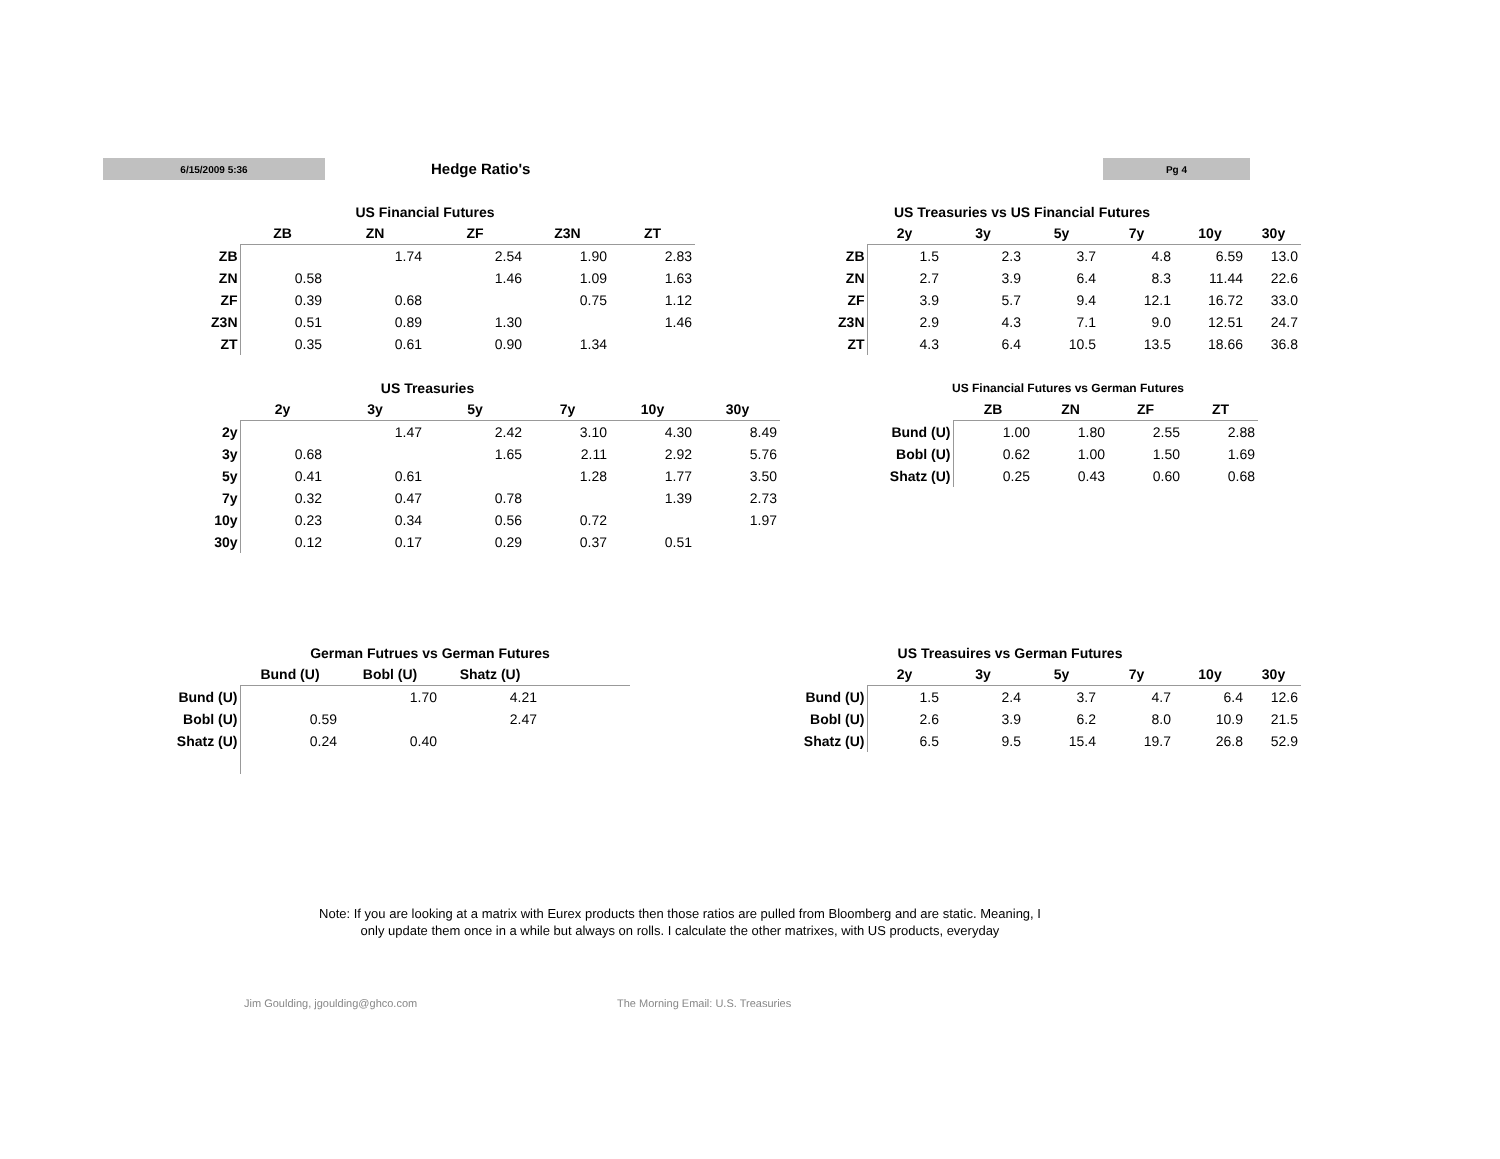6/15/2009 5:36 Hedge Ratio's Pg 4
US Financial Futures
| | ZB | ZN | ZF | Z3N | ZT |
| --- | --- | --- | --- | --- | --- |
| ZB | | 1.74 | 2.54 | 1.90 | 2.83 |
| ZN | 0.58 | | 1.46 | 1.09 | 1.63 |
| ZF | 0.39 | 0.68 | | 0.75 | 1.12 |
| Z3N | 0.51 | 0.89 | 1.30 | | 1.46 |
| ZT | 0.35 | 0.61 | 0.90 | 1.34 | |
US Treasuries vs US Financial Futures
| | 2y | 3y | 5y | 7y | 10y | 30y |
| --- | --- | --- | --- | --- | --- | --- |
| ZB | 1.5 | 2.3 | 3.7 | 4.8 | 6.59 | 13.0 |
| ZN | 2.7 | 3.9 | 6.4 | 8.3 | 11.44 | 22.6 |
| ZF | 3.9 | 5.7 | 9.4 | 12.1 | 16.72 | 33.0 |
| Z3N | 2.9 | 4.3 | 7.1 | 9.0 | 12.51 | 24.7 |
| ZT | 4.3 | 6.4 | 10.5 | 13.5 | 18.66 | 36.8 |
US Treasuries
| | 2y | 3y | 5y | 7y | 10y | 30y |
| --- | --- | --- | --- | --- | --- | --- |
| 2y | | 1.47 | 2.42 | 3.10 | 4.30 | 8.49 |
| 3y | 0.68 | | 1.65 | 2.11 | 2.92 | 5.76 |
| 5y | 0.41 | 0.61 | | 1.28 | 1.77 | 3.50 |
| 7y | 0.32 | 0.47 | 0.78 | | 1.39 | 2.73 |
| 10y | 0.23 | 0.34 | 0.56 | 0.72 | | 1.97 |
| 30y | 0.12 | 0.17 | 0.29 | 0.37 | 0.51 | |
US Financial Futures vs German Futures
| | ZB | ZN | ZF | ZT |
| --- | --- | --- | --- | --- |
| Bund (U) | 1.00 | 1.80 | 2.55 | 2.88 |
| Bobl (U) | 0.62 | 1.00 | 1.50 | 1.69 |
| Shatz (U) | 0.25 | 0.43 | 0.60 | 0.68 |
German Futrues vs German Futures
| | Bund (U) | Bobl (U) | Shatz (U) | |
| --- | --- | --- | --- | --- |
| Bund (U) | | 1.70 | 4.21 | |
| Bobl (U) | 0.59 | | 2.47 | |
| Shatz (U) | 0.24 | 0.40 | | |
US Treasuires vs German Futures
| | 2y | 3y | 5y | 7y | 10y | 30y |
| --- | --- | --- | --- | --- | --- | --- |
| Bund (U) | 1.5 | 2.4 | 3.7 | 4.7 | 6.4 | 12.6 |
| Bobl (U) | 2.6 | 3.9 | 6.2 | 8.0 | 10.9 | 21.5 |
| Shatz (U) | 6.5 | 9.5 | 15.4 | 19.7 | 26.8 | 52.9 |
Note: If you are looking at a matrix with Eurex products then those ratios are pulled from Bloomberg and are static. Meaning, I only update them once in a while but always on rolls. I calculate the other matrixes, with US products, everyday
Jim Goulding, jgoulding@ghco.com
The Morning Email: U.S. Treasuries